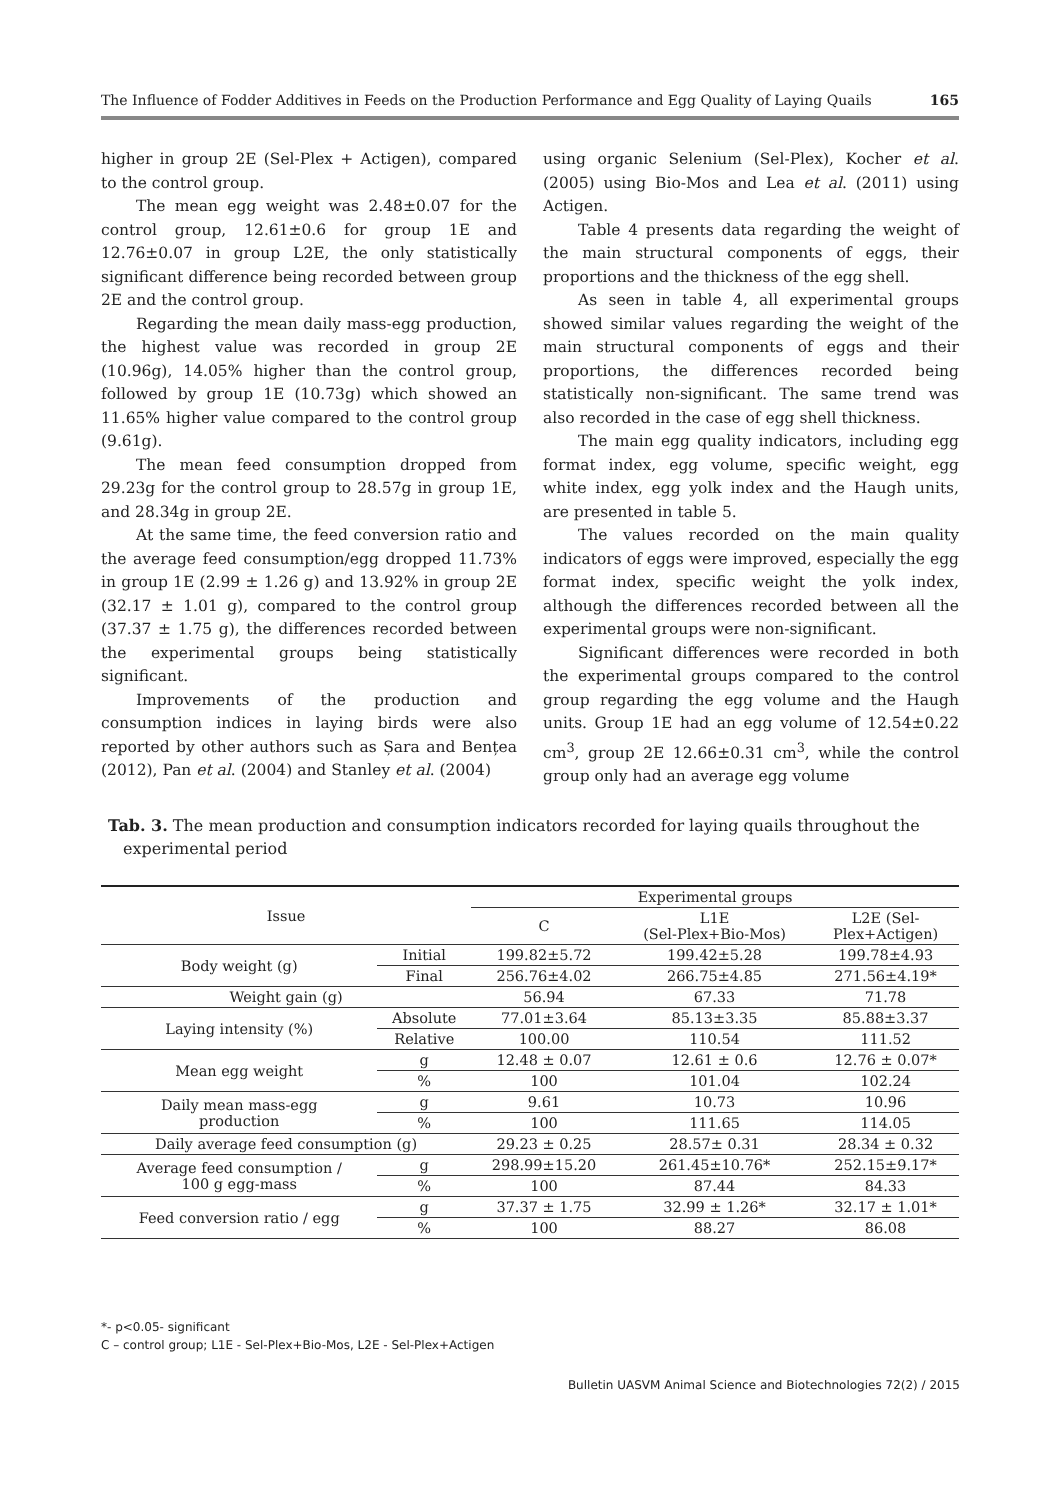The Influence of Fodder Additives in Feeds on the Production Performance and Egg Quality of Laying Quails 165
higher in group 2E (Sel-Plex + Actigen), compared to the control group.
The mean egg weight was 2.48±0.07 for the control group, 12.61±0.6 for group 1E and 12.76±0.07 in group L2E, the only statistically significant difference being recorded between group 2E and the control group.
Regarding the mean daily mass-egg production, the highest value was recorded in group 2E (10.96g), 14.05% higher than the control group, followed by group 1E (10.73g) which showed an 11.65% higher value compared to the control group (9.61g).
The mean feed consumption dropped from 29.23g for the control group to 28.57g in group 1E, and 28.34g in group 2E.
At the same time, the feed conversion ratio and the average feed consumption/egg dropped 11.73% in group 1E (2.99 ± 1.26 g) and 13.92% in group 2E (32.17 ± 1.01 g), compared to the control group (37.37 ± 1.75 g), the differences recorded between the experimental groups being statistically significant.
Improvements of the production and consumption indices in laying birds were also reported by other authors such as Șara and Bențea (2012), Pan et al. (2004) and Stanley et al. (2004)
using organic Selenium (Sel-Plex), Kocher et al. (2005) using Bio-Mos and Lea et al. (2011) using Actigen.
Table 4 presents data regarding the weight of the main structural components of eggs, their proportions and the thickness of the egg shell.
As seen in table 4, all experimental groups showed similar values regarding the weight of the main structural components of eggs and their proportions, the differences recorded being statistically non-significant. The same trend was also recorded in the case of egg shell thickness.
The main egg quality indicators, including egg format index, egg volume, specific weight, egg white index, egg yolk index and the Haugh units, are presented in table 5.
The values recorded on the main quality indicators of eggs were improved, especially the egg format index, specific weight the yolk index, although the differences recorded between all the experimental groups were non-significant.
Significant differences were recorded in both the experimental groups compared to the control group regarding the egg volume and the Haugh units. Group 1E had an egg volume of 12.54±0.22 cm<sup>3</sup>, group 2E 12.66±0.31 cm<sup>3</sup>, while the control group only had an average egg volume
Tab. 3. The mean production and consumption indicators recorded for laying quails throughout the experimental period
| Issue | | Experimental groups | | |
| --- | --- | --- | --- | --- |
| | | C | L1E (Sel-Plex+Bio-Mos) | L2E (Sel- Plex+Actigen) |
| Body weight (g) | Initial | 199.82±5.72 | 199.42±5.28 | 199.78±4.93 |
| | Final | 256.76±4.02 | 266.75±4.85 | 271.56±4.19* |
| Weight gain (g) | | 56.94 | 67.33 | 71.78 |
| Laying intensity (%) | Absolute | 77.01±3.64 | 85.13±3.35 | 85.88±3.37 |
| | Relative | 100.00 | 110.54 | 111.52 |
| Mean egg weight | g | 12.48 ± 0.07 | 12.61 ± 0.6 | 12.76 ± 0.07* |
| | % | 100 | 101.04 | 102.24 |
| Daily mean mass-egg production | g | 9.61 | 10.73 | 10.96 |
| | % | 100 | 111.65 | 114.05 |
| Daily average feed consumption (g) | | 29.23 ± 0.25 | 28.57± 0.31 | 28.34 ± 0.32 |
| Average feed consumption / 100 g egg-mass | g | 298.99±15.20 | 261.45±10.76* | 252.15±9.17* |
| | % | 100 | 87.44 | 84.33 |
| Feed conversion ratio / egg | g | 37.37 ± 1.75 | 32.99 ± 1.26* | 32.17 ± 1.01* |
| | % | 100 | 88.27 | 86.08 |
*- p<0.05- significant
C – control group; L1E - Sel-Plex+Bio-Mos, L2E - Sel-Plex+Actigen
Bulletin UASVM Animal Science and Biotechnologies 72(2) / 2015